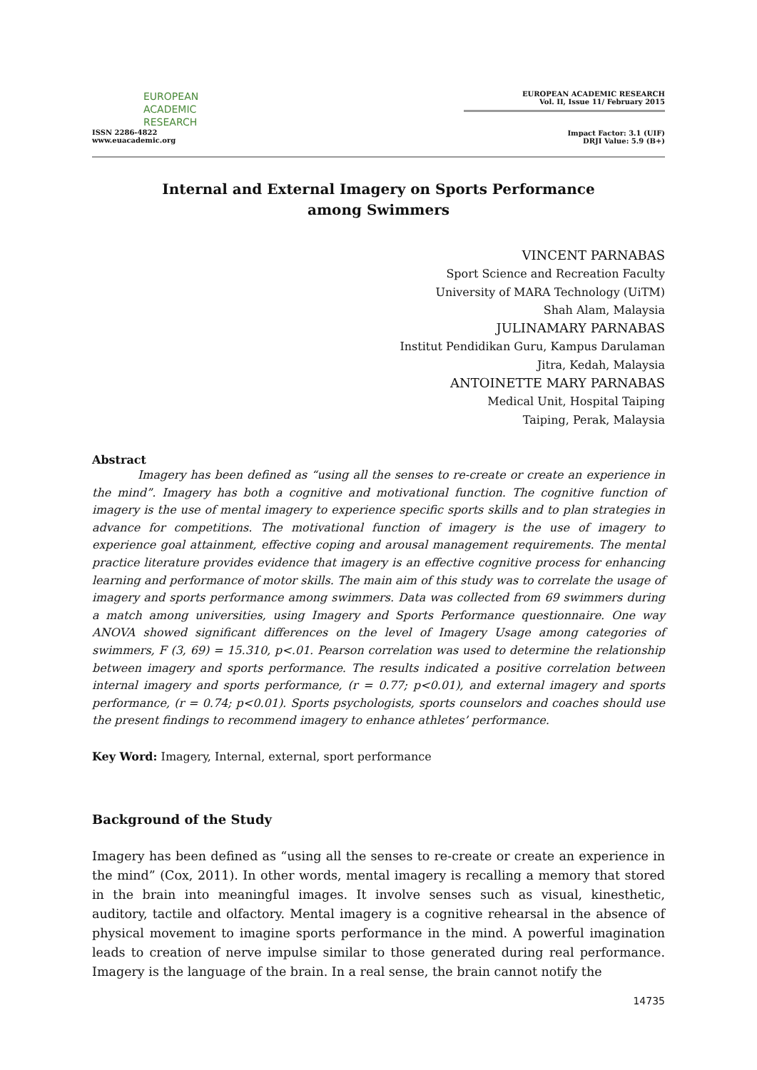EUROPEAN
ACADEMIC
RESEARCH
ISSN 2286-4822
www.euacademic.org
EUROPEAN ACADEMIC RESEARCH
Vol. II, Issue 11/ February 2015
Impact Factor: 3.1 (UIF)
DRJI Value: 5.9 (B+)
Internal and External Imagery on Sports Performance among Swimmers
VINCENT PARNABAS
Sport Science and Recreation Faculty
University of MARA Technology (UiTM)
Shah Alam, Malaysia
JULINAMARY PARNABAS
Institut Pendidikan Guru, Kampus Darulaman
Jitra, Kedah, Malaysia
ANTOINETTE MARY PARNABAS
Medical Unit, Hospital Taiping
Taiping, Perak, Malaysia
Abstract
Imagery has been defined as “using all the senses to re-create or create an experience in the mind”. Imagery has both a cognitive and motivational function. The cognitive function of imagery is the use of mental imagery to experience specific sports skills and to plan strategies in advance for competitions. The motivational function of imagery is the use of imagery to experience goal attainment, effective coping and arousal management requirements. The mental practice literature provides evidence that imagery is an effective cognitive process for enhancing learning and performance of motor skills. The main aim of this study was to correlate the usage of imagery and sports performance among swimmers. Data was collected from 69 swimmers during a match among universities, using Imagery and Sports Performance questionnaire. One way ANOVA showed significant differences on the level of Imagery Usage among categories of swimmers, F (3, 69) = 15.310, p<.01. Pearson correlation was used to determine the relationship between imagery and sports performance. The results indicated a positive correlation between internal imagery and sports performance, (r = 0.77; p<0.01), and external imagery and sports performance, (r = 0.74; p<0.01). Sports psychologists, sports counselors and coaches should use the present findings to recommend imagery to enhance athletes’ performance.
Key Word: Imagery, Internal, external, sport performance
Background of the Study
Imagery has been defined as “using all the senses to re-create or create an experience in the mind” (Cox, 2011). In other words, mental imagery is recalling a memory that stored in the brain into meaningful images. It involve senses such as visual, kinesthetic, auditory, tactile and olfactory. Mental imagery is a cognitive rehearsal in the absence of physical movement to imagine sports performance in the mind. A powerful imagination leads to creation of nerve impulse similar to those generated during real performance. Imagery is the language of the brain. In a real sense, the brain cannot notify the
14735